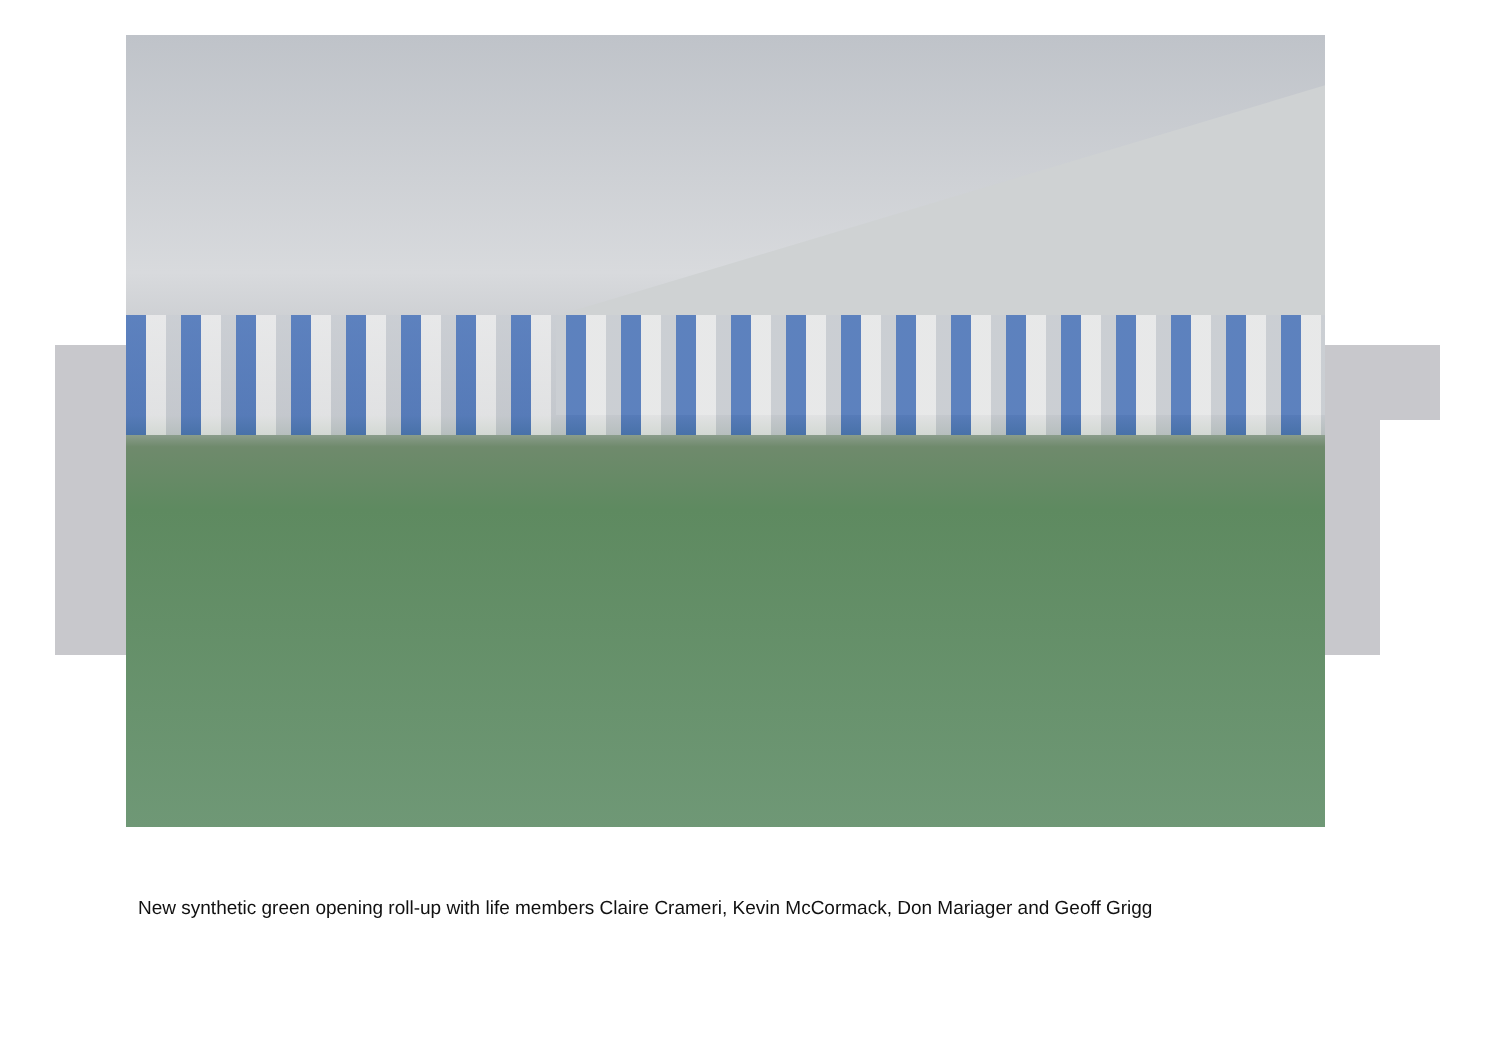New synthetic green opening roll-up with life members Claire Crameri, Kevin McCormack, Don Mariager and Geoff Grigg